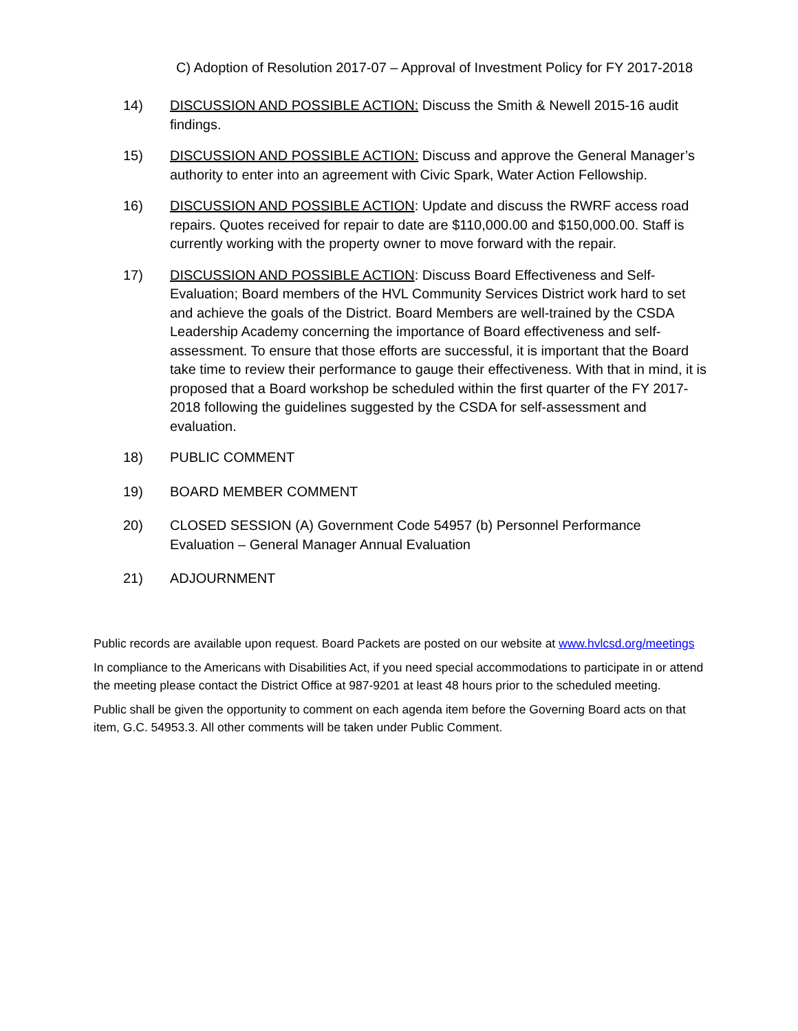C) Adoption of Resolution 2017-07 – Approval of Investment Policy for FY 2017-2018
14) DISCUSSION AND POSSIBLE ACTION: Discuss the Smith & Newell 2015-16 audit findings.
15) DISCUSSION AND POSSIBLE ACTION: Discuss and approve the General Manager’s authority to enter into an agreement with Civic Spark, Water Action Fellowship.
16) DISCUSSION AND POSSIBLE ACTION: Update and discuss the RWRF access road repairs. Quotes received for repair to date are $110,000.00 and $150,000.00. Staff is currently working with the property owner to move forward with the repair.
17) DISCUSSION AND POSSIBLE ACTION: Discuss Board Effectiveness and Self-Evaluation; Board members of the HVL Community Services District work hard to set and achieve the goals of the District. Board Members are well-trained by the CSDA Leadership Academy concerning the importance of Board effectiveness and self-assessment. To ensure that those efforts are successful, it is important that the Board take time to review their performance to gauge their effectiveness. With that in mind, it is proposed that a Board workshop be scheduled within the first quarter of the FY 2017-2018 following the guidelines suggested by the CSDA for self-assessment and evaluation.
18) PUBLIC COMMENT
19) BOARD MEMBER COMMENT
20) CLOSED SESSION (A) Government Code 54957 (b) Personnel Performance Evaluation – General Manager Annual Evaluation
21) ADJOURNMENT
Public records are available upon request. Board Packets are posted on our website at www.hvlcsd.org/meetings
In compliance to the Americans with Disabilities Act, if you need special accommodations to participate in or attend the meeting please contact the District Office at 987-9201 at least 48 hours prior to the scheduled meeting.
Public shall be given the opportunity to comment on each agenda item before the Governing Board acts on that item, G.C. 54953.3. All other comments will be taken under Public Comment.